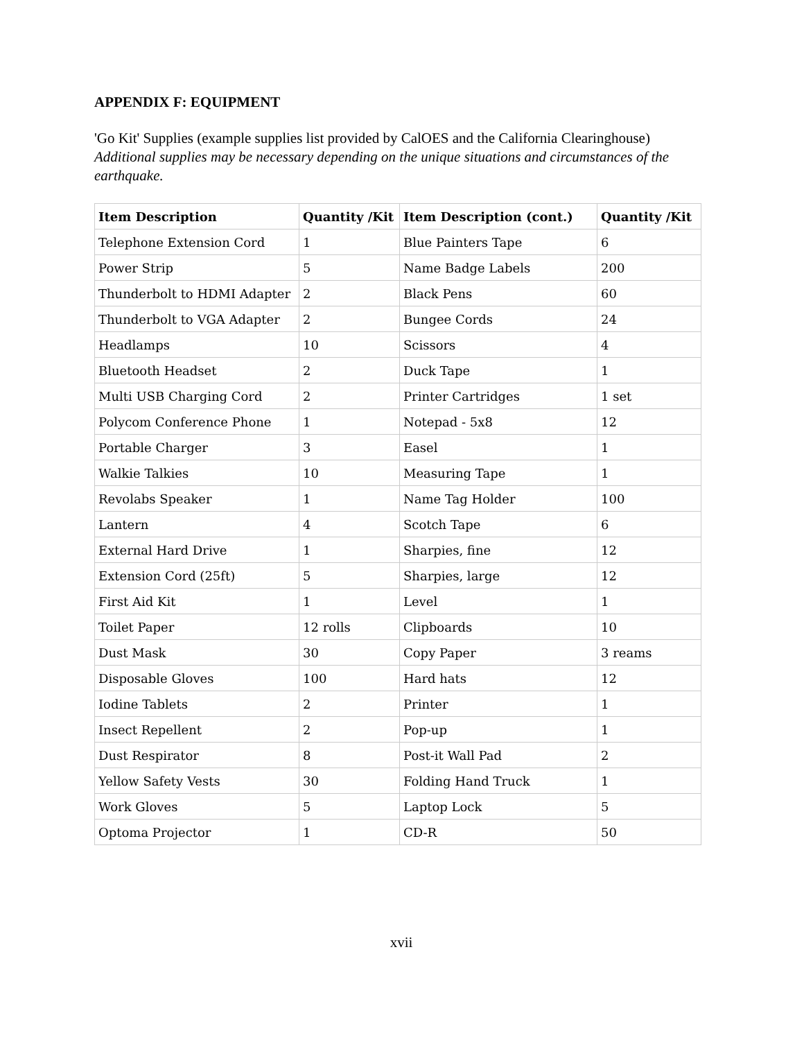APPENDIX F: EQUIPMENT
'Go Kit' Supplies (example supplies list provided by CalOES and the California Clearinghouse)
Additional supplies may be necessary depending on the unique situations and circumstances of the earthquake.
| Item Description | Quantity /Kit | Item Description (cont.) | Quantity /Kit |
| --- | --- | --- | --- |
| Telephone Extension Cord | 1 | Blue Painters Tape | 6 |
| Power Strip | 5 | Name Badge Labels | 200 |
| Thunderbolt to HDMI Adapter | 2 | Black Pens | 60 |
| Thunderbolt to VGA Adapter | 2 | Bungee Cords | 24 |
| Headlamps | 10 | Scissors | 4 |
| Bluetooth Headset | 2 | Duck Tape | 1 |
| Multi USB Charging Cord | 2 | Printer Cartridges | 1 set |
| Polycom Conference Phone | 1 | Notepad - 5x8 | 12 |
| Portable Charger | 3 | Easel | 1 |
| Walkie Talkies | 10 | Measuring Tape | 1 |
| Revolabs Speaker | 1 | Name Tag Holder | 100 |
| Lantern | 4 | Scotch Tape | 6 |
| External Hard Drive | 1 | Sharpies, fine | 12 |
| Extension Cord (25ft) | 5 | Sharpies, large | 12 |
| First Aid Kit | 1 | Level | 1 |
| Toilet Paper | 12 rolls | Clipboards | 10 |
| Dust Mask | 30 | Copy Paper | 3 reams |
| Disposable Gloves | 100 | Hard hats | 12 |
| Iodine Tablets | 2 | Printer | 1 |
| Insect Repellent | 2 | Pop-up | 1 |
| Dust Respirator | 8 | Post-it Wall Pad | 2 |
| Yellow Safety Vests | 30 | Folding Hand Truck | 1 |
| Work Gloves | 5 | Laptop Lock | 5 |
| Optoma Projector | 1 | CD-R | 50 |
xvii